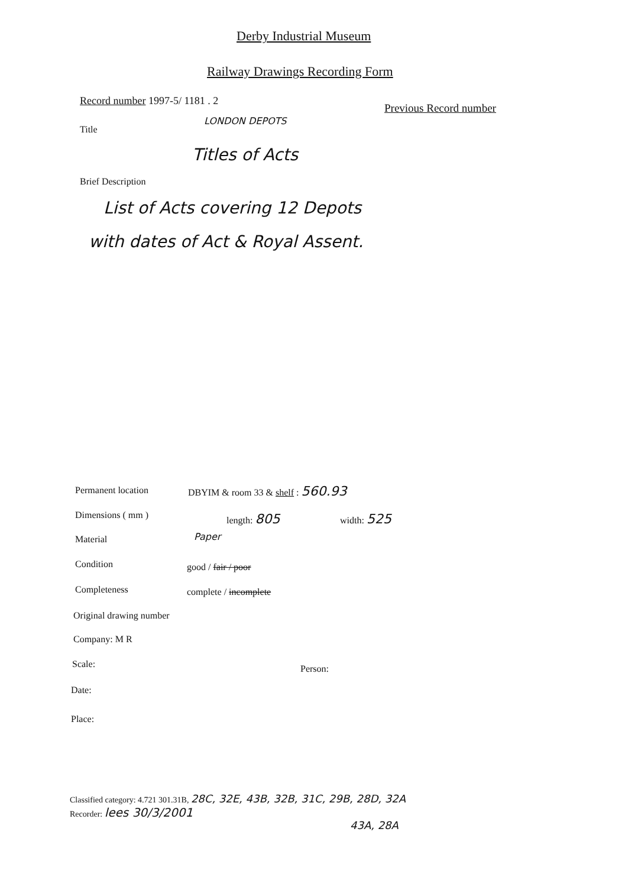Derby Industrial Museum
Railway Drawings Recording Form
Record number 1997-5/ 1181 . 2
Previous Record number
Title
LONDON DEPOTS
Titles of Acts
Brief Description
List of Acts covering 12 Depots
with dates of Act & Royal Assent.
Permanent location
DBYIM & room 33 & shelf : 560.93
Dimensions ( mm ) length: 805 width: 525
Material Paper
Condition good / fair / poor
Completeness complete / incomplete
Original drawing number
Company: M R
Scale: Person:
Date:
Place:
Classified category: 4.721 301.31B, 28C, 32E, 43B, 32B, 31C, 29B, 28D, 32A
Recorder: lees 30/3/2001
43A, 28A